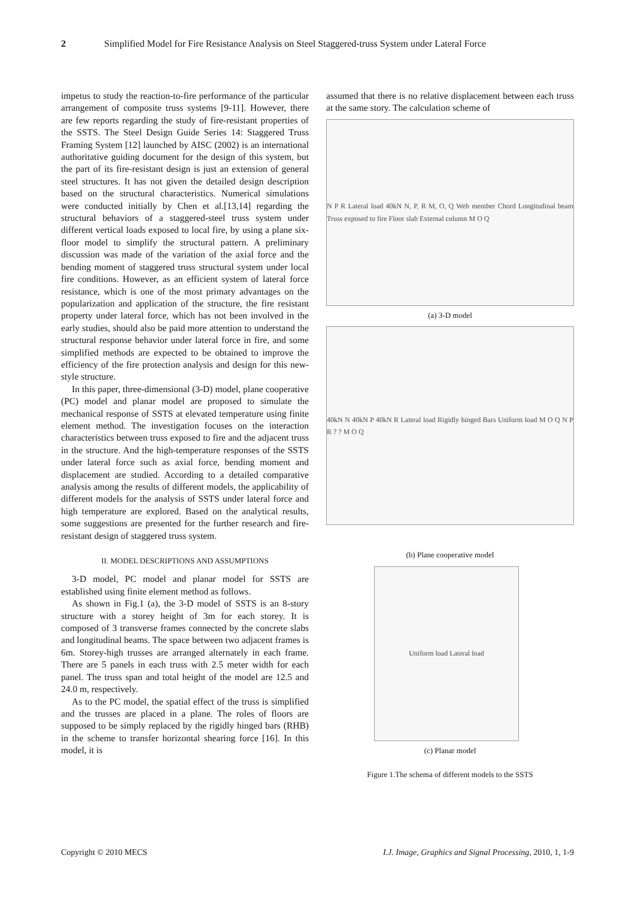2 Simplified Model for Fire Resistance Analysis on Steel Staggered-truss System under Lateral Force
impetus to study the reaction-to-fire performance of the particular arrangement of composite truss systems [9-11]. However, there are few reports regarding the study of fire-resistant properties of the SSTS. The Steel Design Guide Series 14: Staggered Truss Framing System [12] launched by AISC (2002) is an international authoritative guiding document for the design of this system, but the part of its fire-resistant design is just an extension of general steel structures. It has not given the detailed design description based on the structural characteristics. Numerical simulations were conducted initially by Chen et al.[13,14] regarding the structural behaviors of a staggered-steel truss system under different vertical loads exposed to local fire, by using a plane six-floor model to simplify the structural pattern. A preliminary discussion was made of the variation of the axial force and the bending moment of staggered truss structural system under local fire conditions. However, as an efficient system of lateral force resistance, which is one of the most primary advantages on the popularization and application of the structure, the fire resistant property under lateral force, which has not been involved in the early studies, should also be paid more attention to understand the structural response behavior under lateral force in fire, and some simplified methods are expected to be obtained to improve the efficiency of the fire protection analysis and design for this new-style structure.
In this paper, three-dimensional (3-D) model, plane cooperative (PC) model and planar model are proposed to simulate the mechanical response of SSTS at elevated temperature using finite element method. The investigation focuses on the interaction characteristics between truss exposed to fire and the adjacent truss in the structure. And the high-temperature responses of the SSTS under lateral force such as axial force, bending moment and displacement are studied. According to a detailed comparative analysis among the results of different models, the applicability of different models for the analysis of SSTS under lateral force and high temperature are explored. Based on the analytical results, some suggestions are presented for the further research and fire-resistant design of staggered truss system.
II. MODEL DESCRIPTIONS AND ASSUMPTIONS
3-D model, PC model and planar model for SSTS are established using finite element method as follows.
As shown in Fig.1 (a), the 3-D model of SSTS is an 8-story structure with a storey height of 3m for each storey. It is composed of 3 transverse frames connected by the concrete slabs and longitudinal beams. The space between two adjacent frames is 6m. Storey-high trusses are arranged alternately in each frame. There are 5 panels in each truss with 2.5 meter width for each panel. The truss span and total height of the model are 12.5 and 24.0 m, respectively.
As to the PC model, the spatial effect of the truss is simplified and the trusses are placed in a plane. The roles of floors are supposed to be simply replaced by the rigidly hinged bars (RHB) in the scheme to transfer horizontal shearing force [16]. In this model, it is
assumed that there is no relative displacement between each truss at the same story. The calculation scheme of
N P R Lateral load 40kN N, P, R M, O, Q Web member Chord Longitudinal beam Truss exposed to fire Floor slab External column M O Q
(a) 3-D model
40kN N 40kN P 40kN R Lateral load Rigidly hinged Bars Uniform load M O Q N P R ? ? M O Q
(b) Plane cooperative model
Uniform load Lateral load
(c) Planar model
Figure 1.The schema of different models to the SSTS
Copyright © 2010 MECS I.J. Image, Graphics and Signal Processing, 2010, 1, 1-9